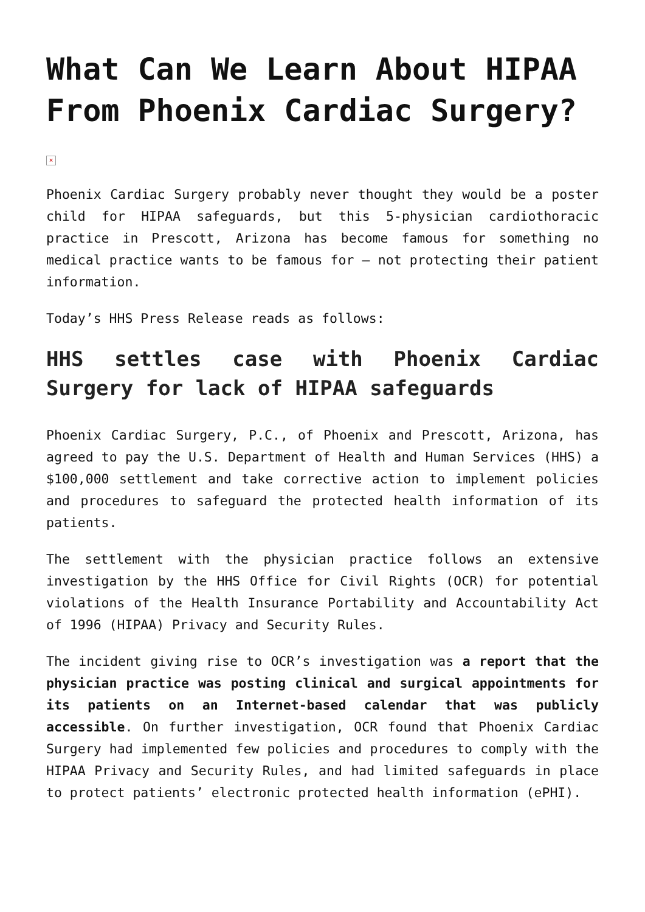What Can We Learn About HIPAA From Phoenix Cardiac Surgery?
×
Phoenix Cardiac Surgery probably never thought they would be a poster child for HIPAA safeguards, but this 5-physician cardiothoracic practice in Prescott, Arizona has become famous for something no medical practice wants to be famous for – not protecting their patient information.
Today’s HHS Press Release reads as follows:
HHS settles case with Phoenix Cardiac Surgery for lack of HIPAA safeguards
Phoenix Cardiac Surgery, P.C., of Phoenix and Prescott, Arizona, has agreed to pay the U.S. Department of Health and Human Services (HHS) a $100,000 settlement and take corrective action to implement policies and procedures to safeguard the protected health information of its patients.
The settlement with the physician practice follows an extensive investigation by the HHS Office for Civil Rights (OCR) for potential violations of the Health Insurance Portability and Accountability Act of 1996 (HIPAA) Privacy and Security Rules.
The incident giving rise to OCR’s investigation was a report that the physician practice was posting clinical and surgical appointments for its patients on an Internet-based calendar that was publicly accessible. On further investigation, OCR found that Phoenix Cardiac Surgery had implemented few policies and procedures to comply with the HIPAA Privacy and Security Rules, and had limited safeguards in place to protect patients’ electronic protected health information (ePHI).